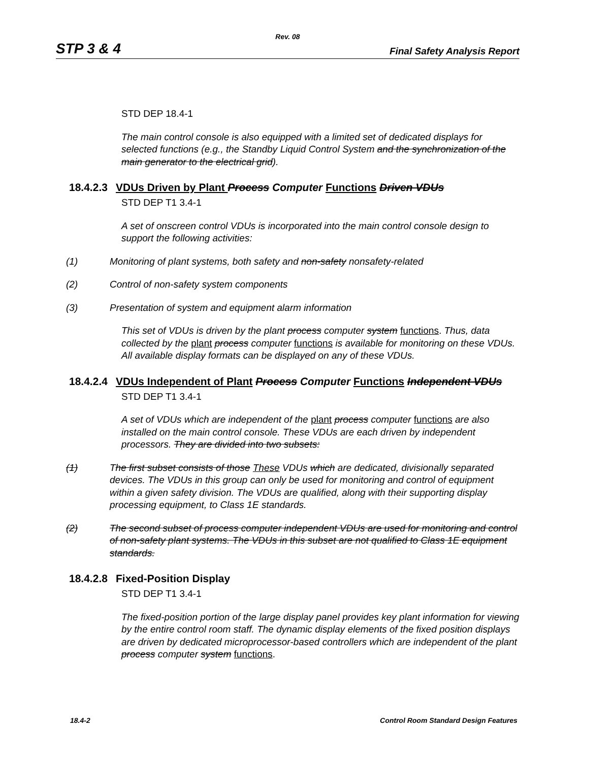Rev. 08
STP 3 & 4 Final Safety Analysis Report
STD DEP 18.4-1
The main control console is also equipped with a limited set of dedicated displays for selected functions (e.g., the Standby Liquid Control System and the synchronization of the main generator to the electrical grid).
18.4.2.3 VDUs Driven by Plant Process Computer Functions Driven VDUs
STD DEP T1 3.4-1
A set of onscreen control VDUs is incorporated into the main control console design to support the following activities:
(1) Monitoring of plant systems, both safety and non-safety nonsafety-related
(2) Control of non-safety system components
(3) Presentation of system and equipment alarm information
This set of VDUs is driven by the plant process computer system functions. Thus, data collected by the plant process computer functions is available for monitoring on these VDUs. All available display formats can be displayed on any of these VDUs.
18.4.2.4 VDUs Independent of Plant Process Computer Functions Independent VDUs
STD DEP T1 3.4-1
A set of VDUs which are independent of the plant process computer functions are also installed on the main control console. These VDUs are each driven by independent processors. They are divided into two subsets:
(1) The first subset consists of those These VDUs which are dedicated, divisionally separated devices. The VDUs in this group can only be used for monitoring and control of equipment within a given safety division. The VDUs are qualified, along with their supporting display processing equipment, to Class 1E standards.
(2) The second subset of process computer independent VDUs are used for monitoring and control of non-safety plant systems. The VDUs in this subset are not qualified to Class 1E equipment standards.
18.4.2.8 Fixed-Position Display
STD DEP T1 3.4-1
The fixed-position portion of the large display panel provides key plant information for viewing by the entire control room staff. The dynamic display elements of the fixed position displays are driven by dedicated microprocessor-based controllers which are independent of the plant process computer system functions.
18.4-2 Control Room Standard Design Features